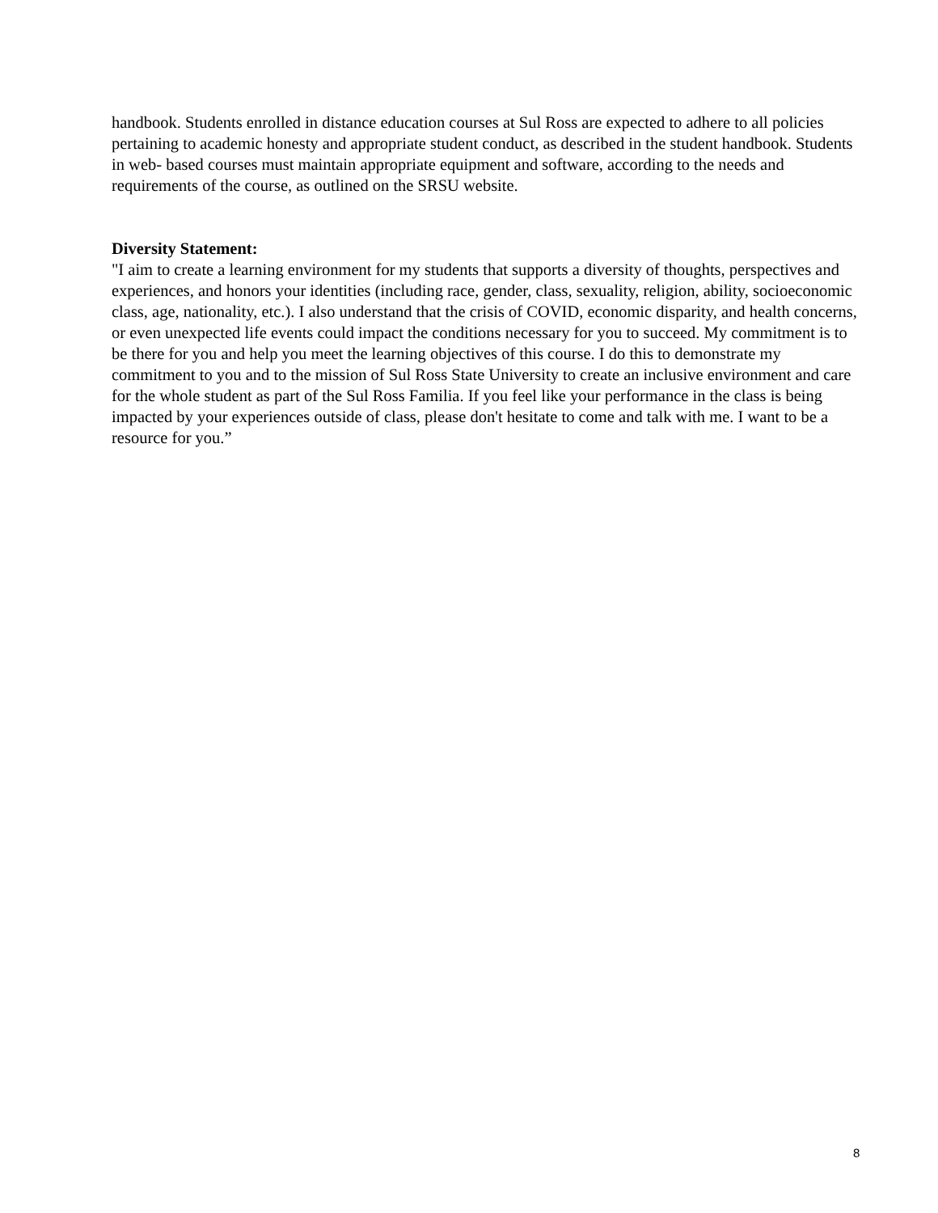handbook. Students enrolled in distance education courses at Sul Ross are expected to adhere to all policies pertaining to academic honesty and appropriate student conduct, as described in the student handbook. Students in web- based courses must maintain appropriate equipment and software, according to the needs and requirements of the course, as outlined on the SRSU website.
Diversity Statement:
"I aim to create a learning environment for my students that supports a diversity of thoughts, perspectives and experiences, and honors your identities (including race, gender, class, sexuality, religion, ability, socioeconomic class, age, nationality, etc.). I also understand that the crisis of COVID, economic disparity, and health concerns, or even unexpected life events could impact the conditions necessary for you to succeed. My commitment is to be there for you and help you meet the learning objectives of this course. I do this to demonstrate my commitment to you and to the mission of Sul Ross State University to create an inclusive environment and care for the whole student as part of the Sul Ross Familia. If you feel like your performance in the class is being impacted by your experiences outside of class, please don't hesitate to come and talk with me. I want to be a resource for you.”
8